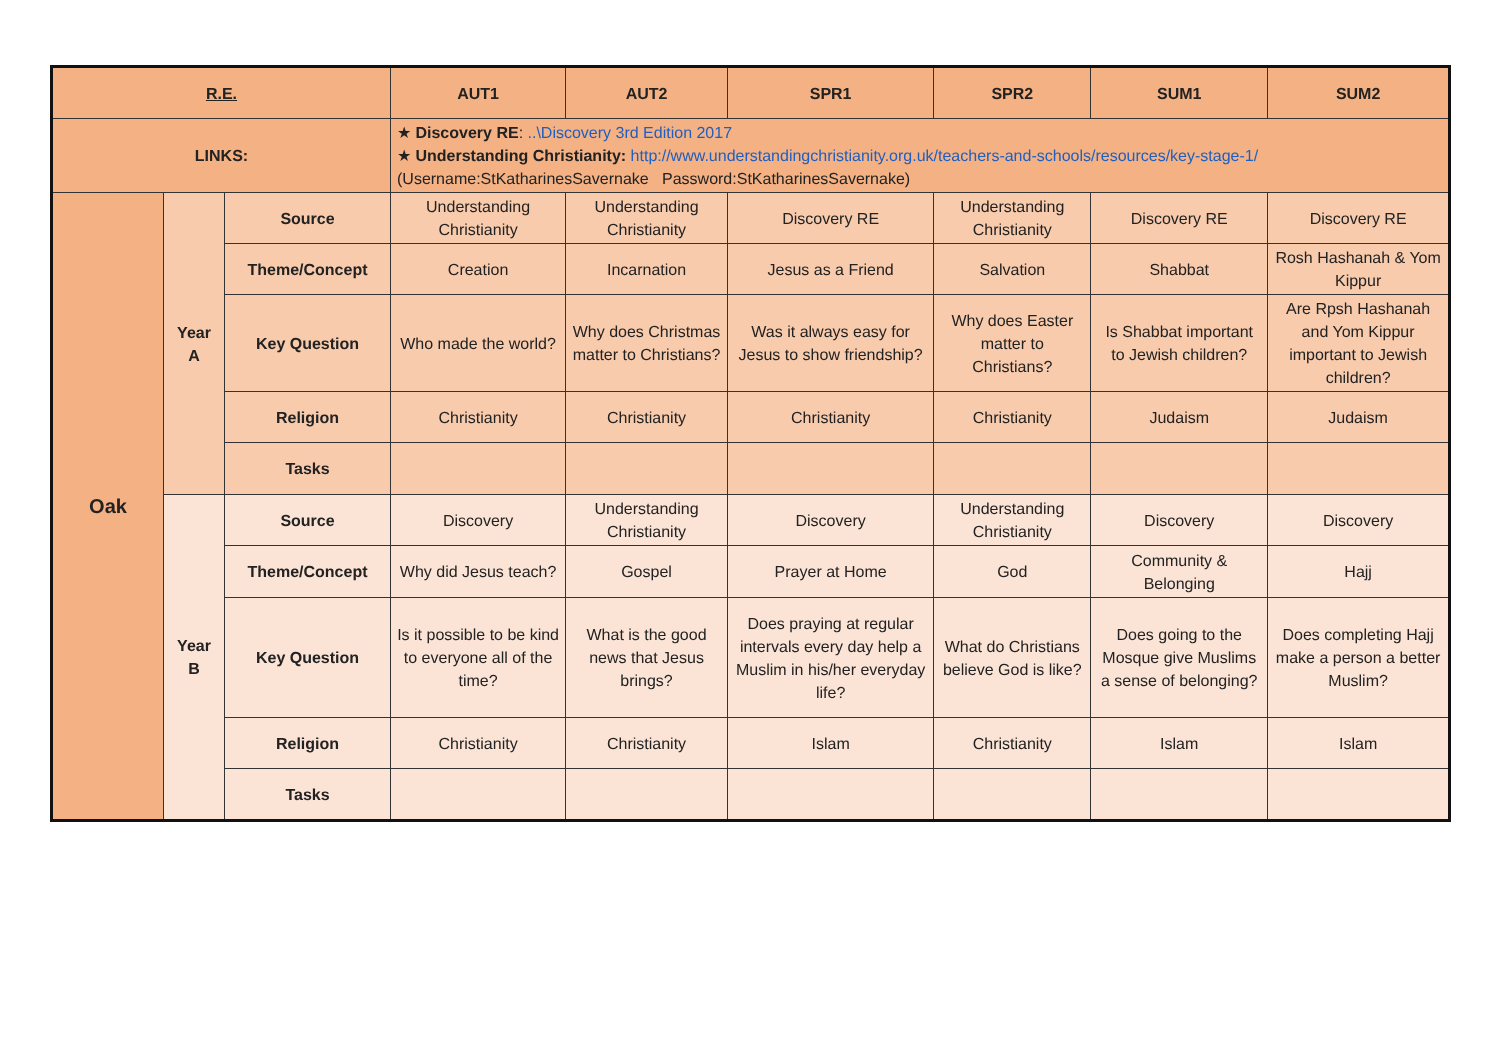| R.E. | | | AUT1 | AUT2 | SPR1 | SPR2 | SUM1 | SUM2 |
| --- | --- | --- | --- | --- | --- | --- | --- | --- |
| LINKS: | | | ★ Discovery RE : ..\Discovery 3rd Edition 2017 ★ Understanding Christianity: http://www.understandingchristianity.org.uk/teachers-and-schools/resources/key-stage-1/ (Username:StKatharinesSavernake Password:StKatharinesSavernake) | | | | | |
| Oak | Year A | Source | Understanding Christianity | Understanding Christianity | Discovery RE | Understanding Christianity | Discovery RE | Discovery RE |
| | | Theme/Concept | Creation | Incarnation | Jesus as a Friend | Salvation | Shabbat | Rosh Hashanah & Yom Kippur |
| | | Key Question | Who made the world? | Why does Christmas matter to Christians? | Was it always easy for Jesus to show friendship? | Why does Easter matter to Christians? | Is Shabbat important to Jewish children? | Are Rpsh Hashanah and Yom Kippur important to Jewish children? |
| | | Religion | Christianity | Christianity | Christianity | Christianity | Judaism | Judaism |
| | | Tasks | | | | | | |
| | Year B | Source | Discovery | Understanding Christianity | Discovery | Understanding Christianity | Discovery | Discovery |
| | | Theme/Concept | Why did Jesus teach? | Gospel | Prayer at Home | God | Community & Belonging | Hajj |
| | | Key Question | Is it possible to be kind to everyone all of the time? | What is the good news that Jesus brings? | Does praying at regular intervals every day help a Muslim in his/her everyday life? | What do Christians believe God is like? | Does going to the Mosque give Muslims a sense of belonging? | Does completing Hajj make a person a better Muslim? |
| | | Religion | Christianity | Christianity | Islam | Christianity | Islam | Islam |
| | | Tasks | | | | | | |